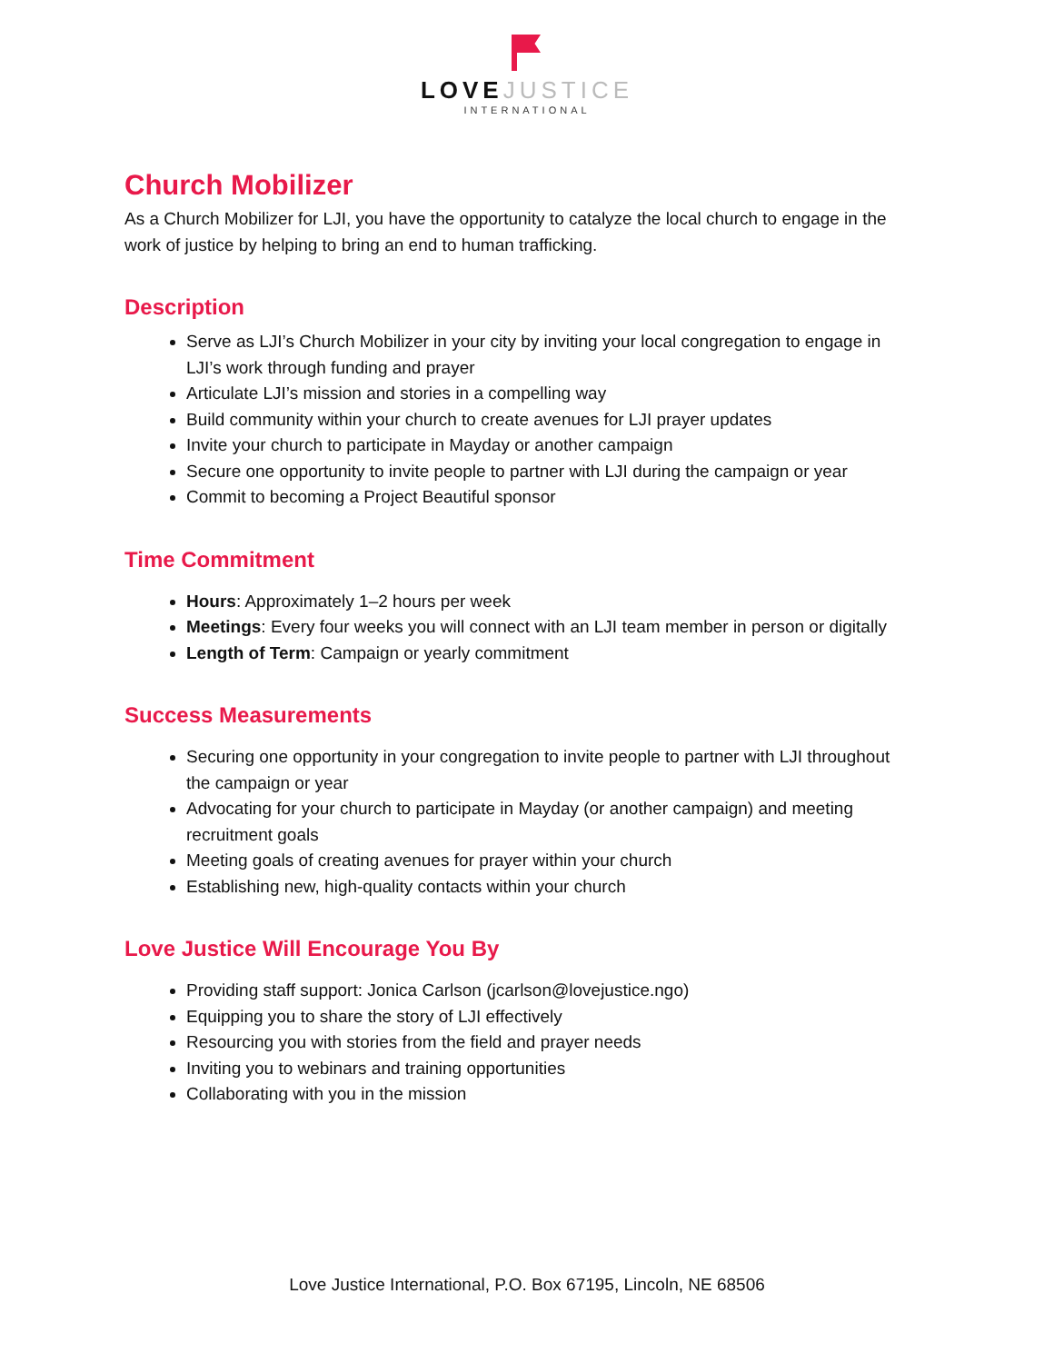LOVE JUSTICE
INTERNATIONAL
Church Mobilizer
As a Church Mobilizer for LJI, you have the opportunity to catalyze the local church to engage in the work of justice by helping to bring an end to human trafficking.
Description
Serve as LJI’s Church Mobilizer in your city by inviting your local congregation to engage in LJI’s work through funding and prayer
Articulate LJI’s mission and stories in a compelling way
Build community within your church to create avenues for LJI prayer updates
Invite your church to participate in Mayday or another campaign
Secure one opportunity to invite people to partner with LJI during the campaign or year
Commit to becoming a Project Beautiful sponsor
Time Commitment
Hours: Approximately 1–2 hours per week
Meetings: Every four weeks you will connect with an LJI team member in person or digitally
Length of Term: Campaign or yearly commitment
Success Measurements
Securing one opportunity in your congregation to invite people to partner with LJI throughout the campaign or year
Advocating for your church to participate in Mayday (or another campaign) and meeting recruitment goals
Meeting goals of creating avenues for prayer within your church
Establishing new, high-quality contacts within your church
Love Justice Will Encourage You By
Providing staff support: Jonica Carlson (jcarlson@lovejustice.ngo)
Equipping you to share the story of LJI effectively
Resourcing you with stories from the field and prayer needs
Inviting you to webinars and training opportunities
Collaborating with you in the mission
Love Justice International, P.O. Box 67195, Lincoln, NE 68506